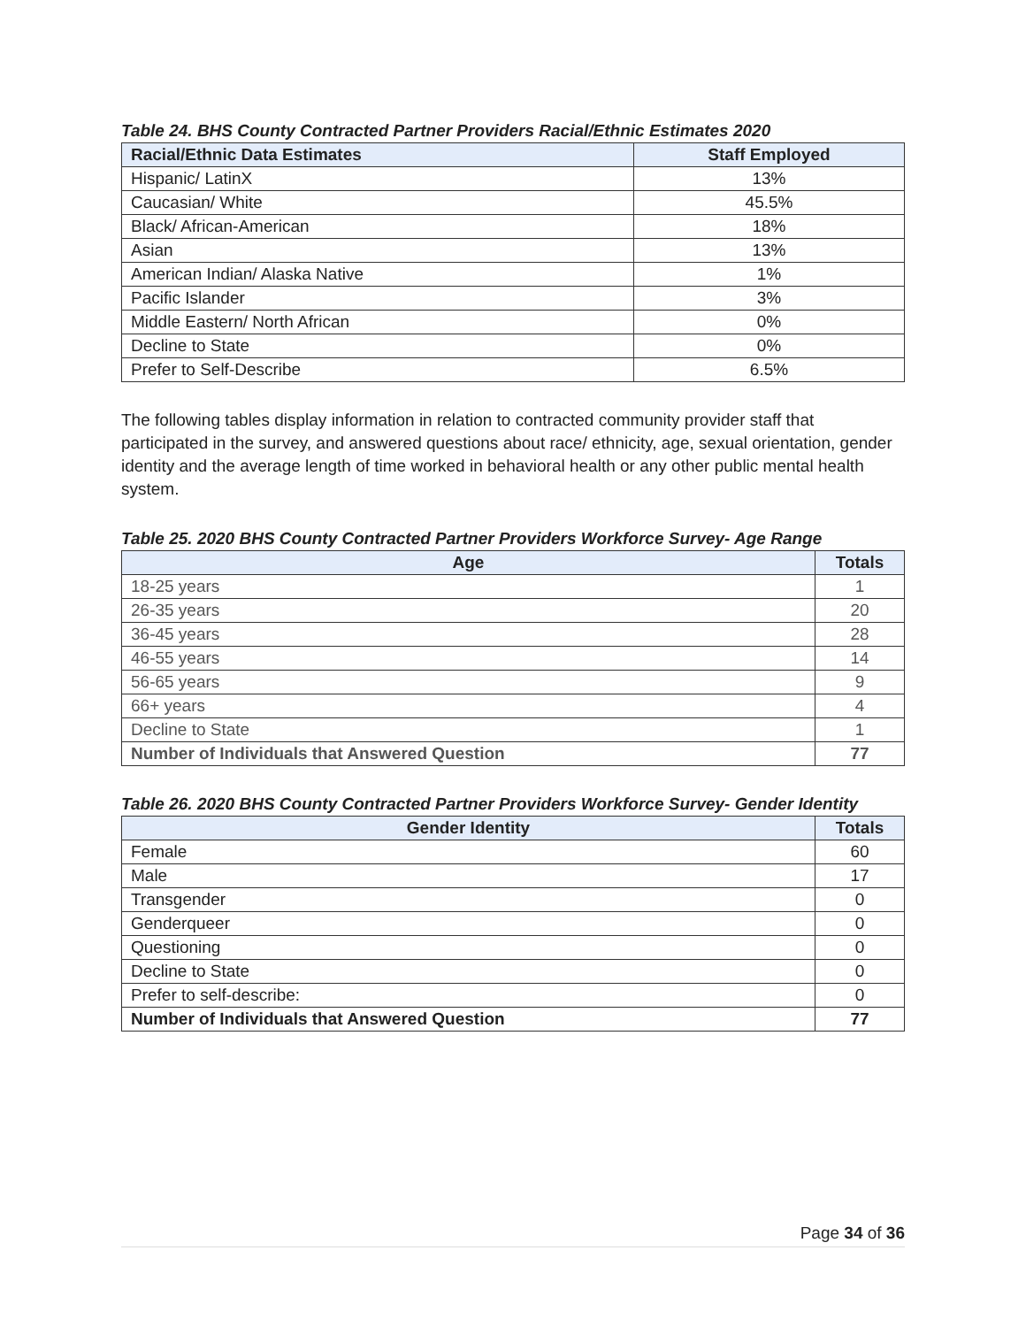Table 24. BHS County Contracted Partner Providers Racial/Ethnic Estimates 2020
| Racial/Ethnic Data Estimates | Staff Employed |
| --- | --- |
| Hispanic/ LatinX | 13% |
| Caucasian/ White | 45.5% |
| Black/ African-American | 18% |
| Asian | 13% |
| American Indian/ Alaska Native | 1% |
| Pacific Islander | 3% |
| Middle Eastern/ North African | 0% |
| Decline to State | 0% |
| Prefer to Self-Describe | 6.5% |
The following tables display information in relation to contracted community provider staff that participated in the survey, and answered questions about race/ ethnicity, age, sexual orientation, gender identity and the average length of time worked in behavioral health or any other public mental health system.
Table 25. 2020 BHS County Contracted Partner Providers Workforce Survey- Age Range
| Age | Totals |
| --- | --- |
| 18-25 years | 1 |
| 26-35 years | 20 |
| 36-45 years | 28 |
| 46-55 years | 14 |
| 56-65 years | 9 |
| 66+ years | 4 |
| Decline to State | 1 |
| Number of Individuals that Answered Question | 77 |
Table 26. 2020 BHS County Contracted Partner Providers Workforce Survey- Gender Identity
| Gender Identity | Totals |
| --- | --- |
| Female | 60 |
| Male | 17 |
| Transgender | 0 |
| Genderqueer | 0 |
| Questioning | 0 |
| Decline to State | 0 |
| Prefer to self-describe: | 0 |
| Number of Individuals that Answered Question | 77 |
Page 34 of 36